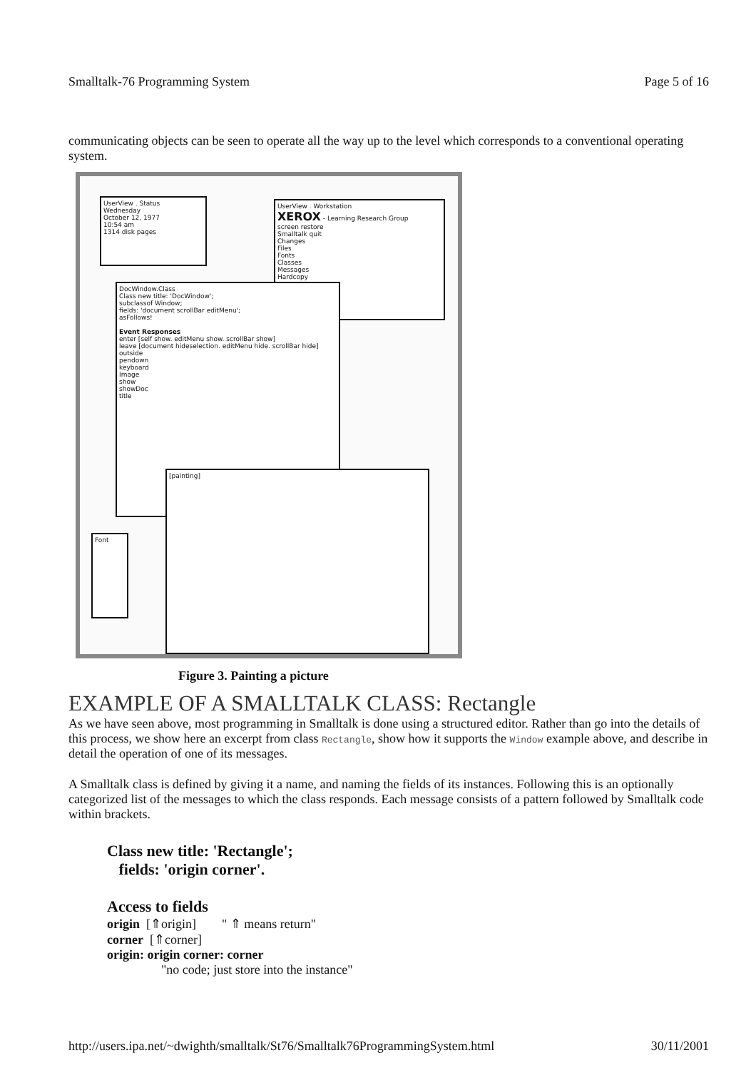Smalltalk-76 Programming System Page 5 of 16
communicating objects can be seen to operate all the way up to the level which corresponds to a conventional operating system.
UserView . Status
Wednesday
October 12, 1977
10:54 am
1314 disk pages
UserView . Workstation
XEROX - Learning Research Group
screen restore
Smalltalk quit
Changes
Files
Fonts
Classes
Messages
Hardcopy
DocWindow.Class
Class new title: 'DocWindow';
subclassof Window;
fields: 'document scrollBar editMenu';
asFollows!
Event Responses
enter [self show. editMenu show. scrollBar show]
leave [document hideselection. editMenu hide. scrollBar hide]
outside
pendown
keyboard
Image
show
showDoc
title
[painting]
Font
Figure 3. Painting a picture
EXAMPLE OF A SMALLTALK CLASS: Rectangle
As we have seen above, most programming in Smalltalk is done using a structured editor. Rather than go into the details of this process, we show here an excerpt from class Rectangle, show how it supports the Window example above, and describe in detail the operation of one of its messages.
A Smalltalk class is defined by giving it a name, and naming the fields of its instances. Following this is an optionally categorized list of the messages to which the class responds. Each message consists of a pattern followed by Smalltalk code within brackets.
Class new title: 'Rectangle';
fields: 'origin corner'.
Access to fields
origin [⇑origin] " ⇑ means return"
corner [⇑corner]
origin: origin corner: corner
"no code; just store into the instance"
http://users.ipa.net/~dwighth/smalltalk/St76/Smalltalk76ProgrammingSystem.html 30/11/2001